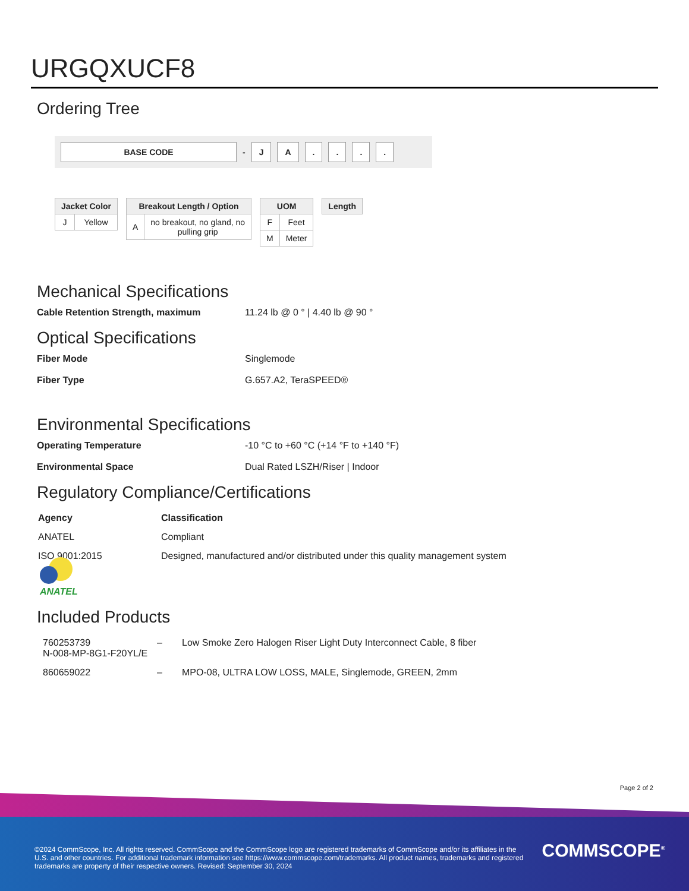URGQXUCF8
Ordering Tree
BASE CODE - J A . ...
| Jacket Color | |
| --- | --- |
| J | Yellow |
| Breakout Length / Option | |
| --- | --- |
| A | no breakout, no gland, no pulling grip |
| UOM | |
| --- | --- |
| F | Feet |
| M | Meter |
| Length |
| --- |
Mechanical Specifications
Cable Retention Strength, maximum 11.24 lb @ 0 ° | 4.40 lb @ 90 °
Optical Specifications
Fiber Mode Singlemode
Fiber Type G.657.A2, TeraSPEED®
Environmental Specifications
Operating Temperature -10 °C to +60 °C (+14 °F to +140 °F)
Environmental Space Dual Rated LSZH/Riser | Indoor
Regulatory Compliance/Certifications
| Agency | Classification |
| ANATEL | Compliant |
| ISO 9001:2015 | Designed, manufactured and/or distributed under this quality management system |
ANATEL
Included Products
| 760253739 N-008-MP-8G1-F20YL/E | – | Low Smoke Zero Halogen Riser Light Duty Interconnect Cable, 8 fiber |
| 860659022 | – | MPO-08, ULTRA LOW LOSS, MALE, Singlemode, GREEN, 2mm |
Page 2 of 2
©2024 CommScope, Inc. All rights reserved. CommScope and the CommScope logo are registered trademarks of CommScope and/or its affiliates in the U.S. and other countries. For additional trademark information see https://www.commscope.com/trademarks. All product names, trademarks and registered trademarks are property of their respective owners. Revised: September 30, 2024
COMMSCOPE<sup>®</sup>